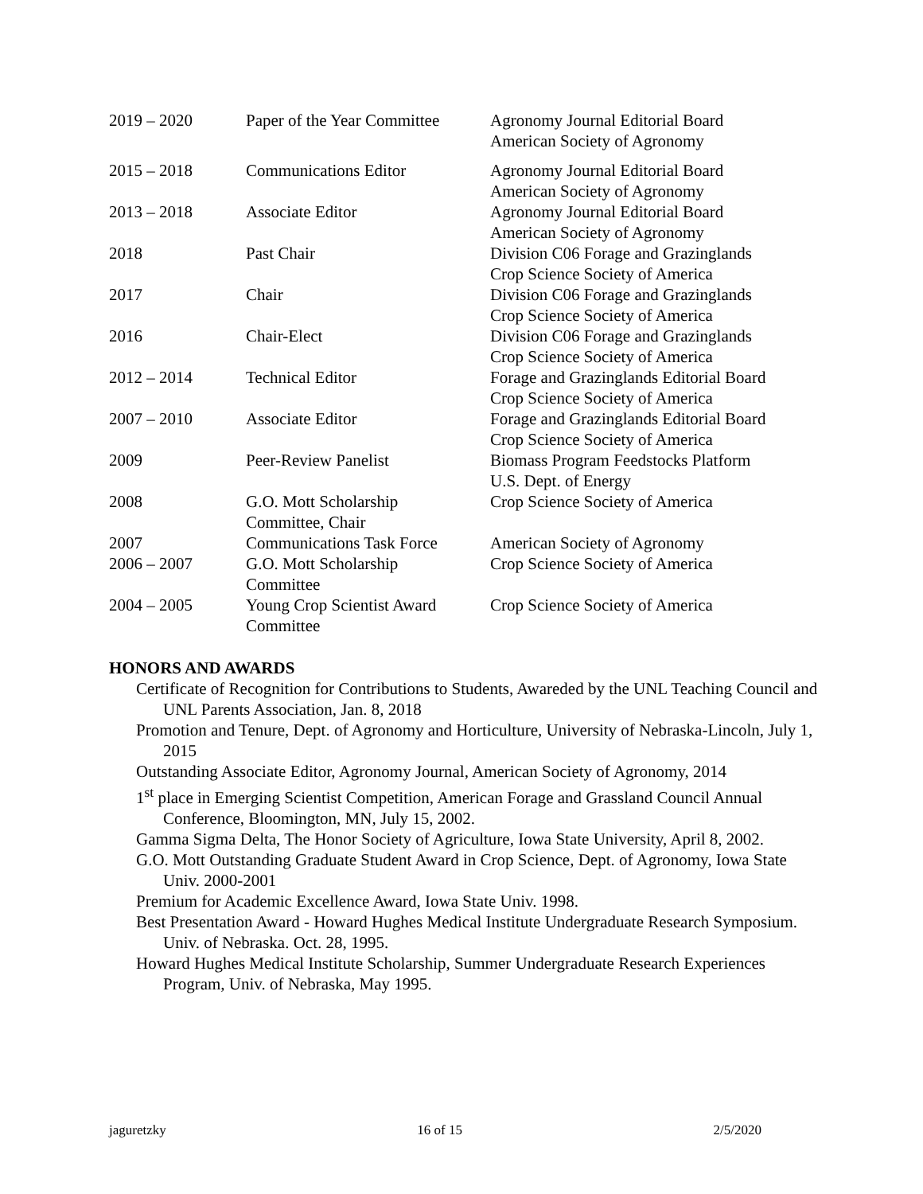| 2019 – 2020 | Paper of the Year Committee | Agronomy Journal Editorial Board American Society of Agronomy |
| 2015 – 2018 | Communications Editor | Agronomy Journal Editorial Board American Society of Agronomy |
| 2013 – 2018 | Associate Editor | Agronomy Journal Editorial Board American Society of Agronomy |
| 2018 | Past Chair | Division C06 Forage and Grazinglands Crop Science Society of America |
| 2017 | Chair | Division C06 Forage and Grazinglands Crop Science Society of America |
| 2016 | Chair-Elect | Division C06 Forage and Grazinglands Crop Science Society of America |
| 2012 – 2014 | Technical Editor | Forage and Grazinglands Editorial Board Crop Science Society of America |
| 2007 – 2010 | Associate Editor | Forage and Grazinglands Editorial Board Crop Science Society of America |
| 2009 | Peer-Review Panelist | Biomass Program Feedstocks Platform U.S. Dept. of Energy |
| 2008 | G.O. Mott Scholarship Committee, Chair | Crop Science Society of America |
| 2007 | Communications Task Force | American Society of Agronomy |
| 2006 – 2007 | G.O. Mott Scholarship Committee | Crop Science Society of America |
| 2004 – 2005 | Young Crop Scientist Award Committee | Crop Science Society of America |
HONORS AND AWARDS
Certificate of Recognition for Contributions to Students, Awareded by the UNL Teaching Council and UNL Parents Association, Jan. 8, 2018
Promotion and Tenure, Dept. of Agronomy and Horticulture, University of Nebraska-Lincoln, July 1, 2015
Outstanding Associate Editor, Agronomy Journal, American Society of Agronomy, 2014
1<sup>st</sup> place in Emerging Scientist Competition, American Forage and Grassland Council Annual Conference, Bloomington, MN, July 15, 2002.
Gamma Sigma Delta, The Honor Society of Agriculture, Iowa State University, April 8, 2002.
G.O. Mott Outstanding Graduate Student Award in Crop Science, Dept. of Agronomy, Iowa State Univ. 2000-2001
Premium for Academic Excellence Award, Iowa State Univ. 1998.
Best Presentation Award - Howard Hughes Medical Institute Undergraduate Research Symposium. Univ. of Nebraska. Oct. 28, 1995.
Howard Hughes Medical Institute Scholarship, Summer Undergraduate Research Experiences Program, Univ. of Nebraska, May 1995.
jaguretzky 16 of 15 2/5/2020